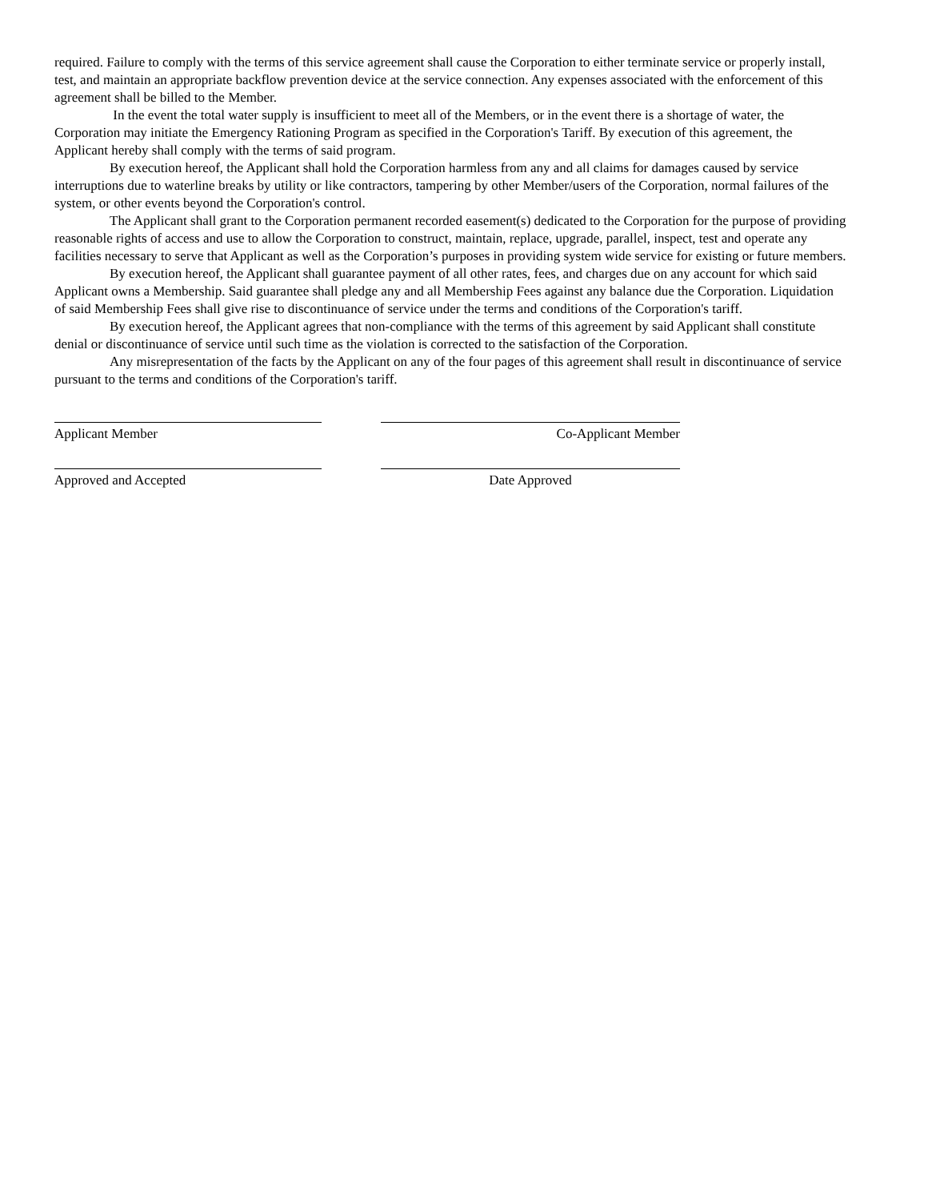required. Failure to comply with the terms of this service agreement shall cause the Corporation to either terminate service or properly install, test, and maintain an appropriate backflow prevention device at the service connection. Any expenses associated with the enforcement of this agreement shall be billed to the Member.
In the event the total water supply is insufficient to meet all of the Members, or in the event there is a shortage of water, the Corporation may initiate the Emergency Rationing Program as specified in the Corporation's Tariff. By execution of this agreement, the Applicant hereby shall comply with the terms of said program.
By execution hereof, the Applicant shall hold the Corporation harmless from any and all claims for damages caused by service interruptions due to waterline breaks by utility or like contractors, tampering by other Member/users of the Corporation, normal failures of the system, or other events beyond the Corporation's control.
The Applicant shall grant to the Corporation permanent recorded easement(s) dedicated to the Corporation for the purpose of providing reasonable rights of access and use to allow the Corporation to construct, maintain, replace, upgrade, parallel, inspect, test and operate any facilities necessary to serve that Applicant as well as the Corporation’s purposes in providing system wide service for existing or future members.
By execution hereof, the Applicant shall guarantee payment of all other rates, fees, and charges due on any account for which said Applicant owns a Membership. Said guarantee shall pledge any and all Membership Fees against any balance due the Corporation. Liquidation of said Membership Fees shall give rise to discontinuance of service under the terms and conditions of the Corporation's tariff.
By execution hereof, the Applicant agrees that non-compliance with the terms of this agreement by said Applicant shall constitute denial or discontinuance of service until such time as the violation is corrected to the satisfaction of the Corporation.
Any misrepresentation of the facts by the Applicant on any of the four pages of this agreement shall result in discontinuance of service pursuant to the terms and conditions of the Corporation's tariff.
Applicant Member Co-Applicant Member
Approved and Accepted Date Approved